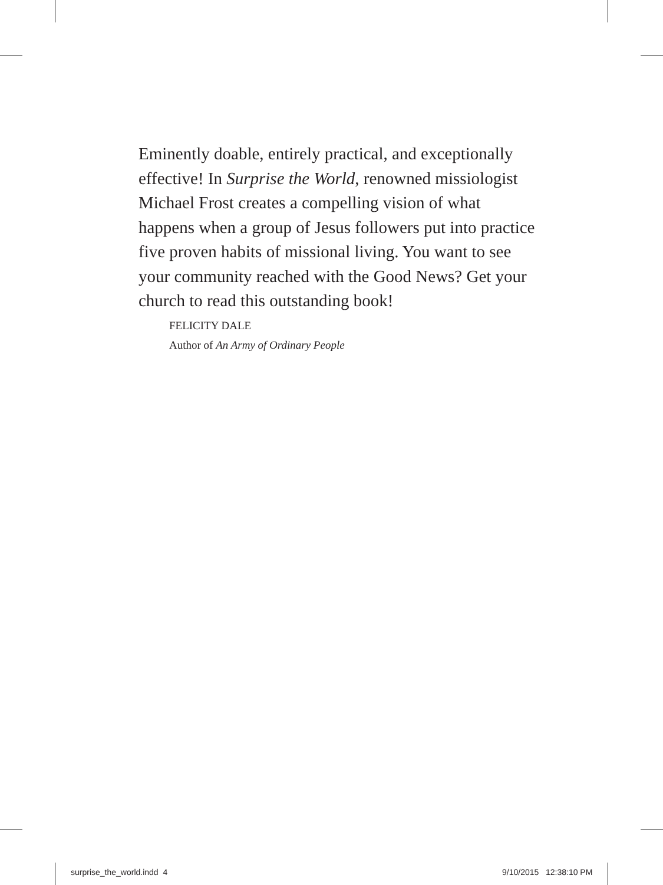Eminently doable, entirely practical, and exceptionally effective! In Surprise the World, renowned missiologist Michael Frost creates a compelling vision of what happens when a group of Jesus followers put into practice five proven habits of missional living. You want to see your community reached with the Good News? Get your church to read this outstanding book!
FELICITY DALE
Author of An Army of Ordinary People
surprise_the_world.indd 4 9/10/2015 12:38:10 PM